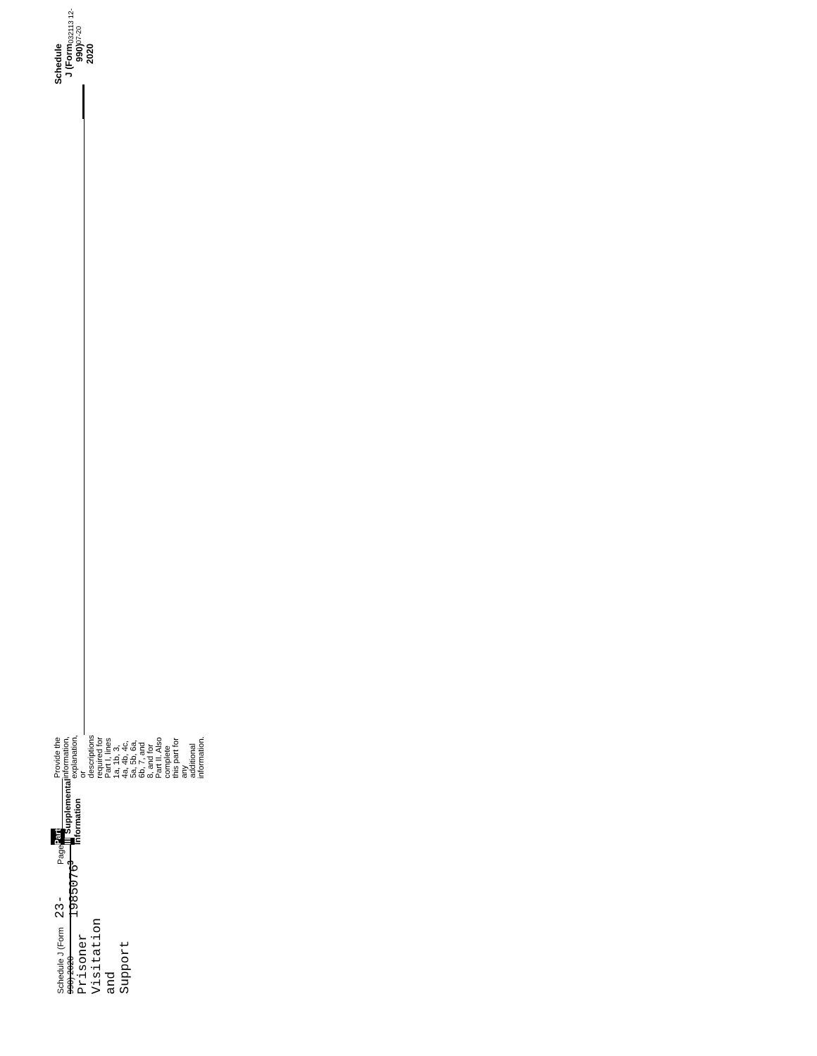Schedule J (Form 990) 2020 Prisoner Visitation and Support 23-1985076 Page 3
Part III Supplemental Information
Provide the information, explanation, or descriptions required for Part I, lines 1a, 1b, 3, 4a, 4b, 4c, 5a, 5b, 6a, 6b, 7, and 8, and for Part II. Also complete this part for any additional information.
Schedule J (Form 990) 2020
032113 12-07-20